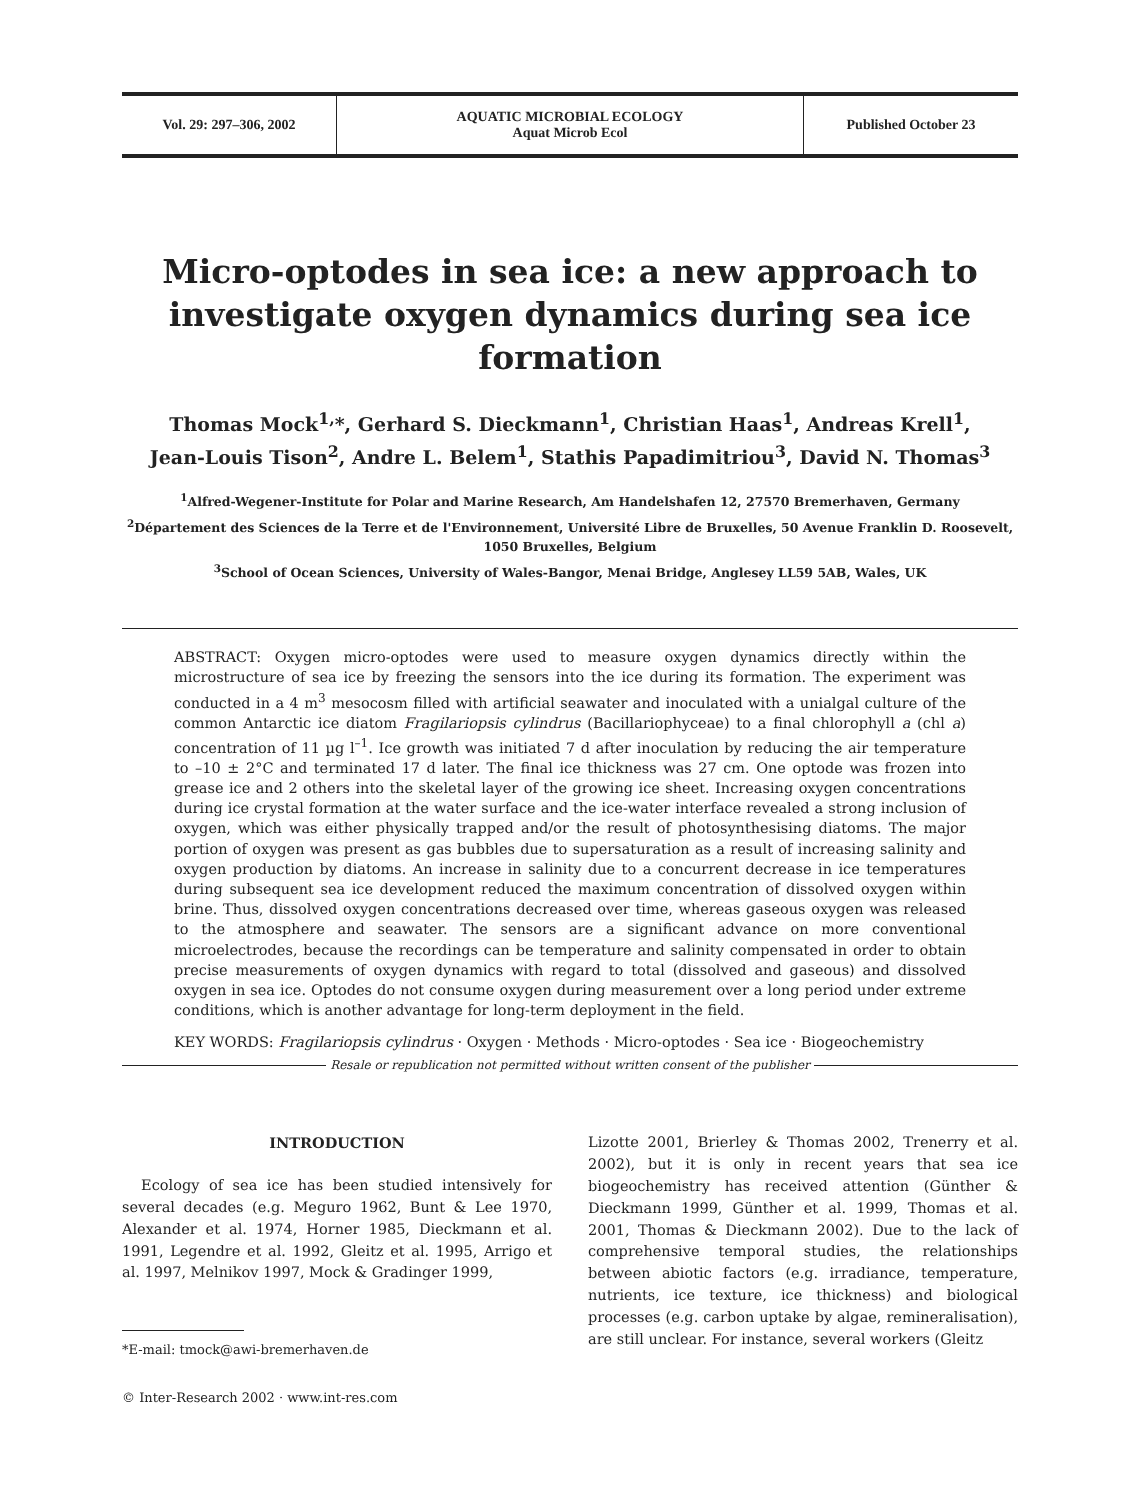Vol. 29: 297–306, 2002 AQUATIC MICROBIAL ECOLOGY
Aquat Microb Ecol
Published October 23
Micro-optodes in sea ice: a new approach to investigate oxygen dynamics during sea ice formation
Thomas Mock<sup>1,</sup>*, Gerhard S. Dieckmann<sup>1</sup>, Christian Haas<sup>1</sup>, Andreas Krell<sup>1</sup>,
Jean-Louis Tison<sup>2</sup>, Andre L. Belem<sup>1</sup>, Stathis Papadimitriou<sup>3</sup>, David N. Thomas<sup>3</sup>
<sup>1</sup> Alfred-Wegener-Institute for Polar and Marine Research, Am Handelshafen 12, 27570 Bremerhaven, Germany
<sup>2</sup> Département des Sciences de la Terre et de l'Environnement, Université Libre de Bruxelles, 50 Avenue Franklin D. Roosevelt, 1050 Bruxelles, Belgium
<sup>3</sup> School of Ocean Sciences, University of Wales-Bangor, Menai Bridge, Anglesey LL59 5AB, Wales, UK
ABSTRACT: Oxygen micro-optodes were used to measure oxygen dynamics directly within the microstructure of sea ice by freezing the sensors into the ice during its formation. The experiment was conducted in a 4 m<sup>3</sup> mesocosm filled with artificial seawater and inoculated with a unialgal culture of the common Antarctic ice diatom Fragilariopsis cylindrus (Bacillariophyceae) to a final chlorophyll a (chl a) concentration of 11 µg l<sup>–1</sup>. Ice growth was initiated 7 d after inoculation by reducing the air temperature to –10 ± 2°C and terminated 17 d later. The final ice thickness was 27 cm. One optode was frozen into grease ice and 2 others into the skeletal layer of the growing ice sheet. Increasing oxygen concentrations during ice crystal formation at the water surface and the ice-water interface revealed a strong inclusion of oxygen, which was either physically trapped and/or the result of photosynthesising diatoms. The major portion of oxygen was present as gas bubbles due to supersaturation as a result of increasing salinity and oxygen production by diatoms. An increase in salinity due to a concurrent decrease in ice temperatures during subsequent sea ice development reduced the maximum concentration of dissolved oxygen within brine. Thus, dissolved oxygen concentrations decreased over time, whereas gaseous oxygen was released to the atmosphere and seawater. The sensors are a significant advance on more conventional microelectrodes, because the recordings can be temperature and salinity compensated in order to obtain precise measurements of oxygen dynamics with regard to total (dissolved and gaseous) and dissolved oxygen in sea ice. Optodes do not consume oxygen during measurement over a long period under extreme conditions, which is another advantage for long-term deployment in the field.
KEY WORDS: Fragilariopsis cylindrus · Oxygen · Methods · Micro-optodes · Sea ice · Biogeochemistry
Resale or republication not permitted without written consent of the publisher
INTRODUCTION
Ecology of sea ice has been studied intensively for several decades (e.g. Meguro 1962, Bunt & Lee 1970, Alexander et al. 1974, Horner 1985, Dieckmann et al. 1991, Legendre et al. 1992, Gleitz et al. 1995, Arrigo et al. 1997, Melnikov 1997, Mock & Gradinger 1999,
*E-mail: tmock@awi-bremerhaven.de
© Inter-Research 2002 · www.int-res.com
Lizotte 2001, Brierley & Thomas 2002, Trenerry et al. 2002), but it is only in recent years that sea ice biogeochemistry has received attention (Günther & Dieckmann 1999, Günther et al. 1999, Thomas et al. 2001, Thomas & Dieckmann 2002). Due to the lack of comprehensive temporal studies, the relationships between abiotic factors (e.g. irradiance, temperature, nutrients, ice texture, ice thickness) and biological processes (e.g. carbon uptake by algae, remineralisation), are still unclear. For instance, several workers (Gleitz